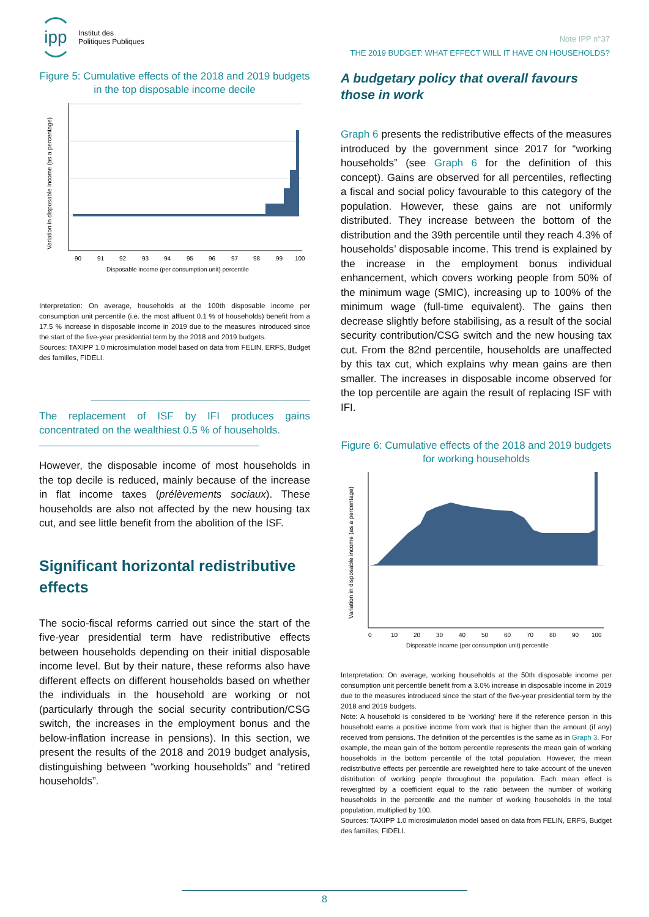ipp
Institut des
Politiques Publiques
Note IPP n°37
THE 2019 BUDGET: WHAT EFFECT WILL IT HAVE ON HOUSEHOLDS?
Figure 5: Cumulative effects of the 2018 and 2019 budgets in the top disposable income decile
90
91
92
93
94
95
96
97
98
99
100
Disposable income (per consumption unit) percentile
Variation in disposable income (as a percentage)
Interpretation: On average, households at the 100th disposable income per consumption unit percentile (i.e. the most affluent 0.1 % of households) benefit from a 17.5 % increase in disposable income in 2019 due to the measures introduced since the start of the five-year presidential term by the 2018 and 2019 budgets.
Sources: TAXIPP 1.0 microsimulation model based on data from FELIN, ERFS, Budget des familles, FIDELI.
The replacement of ISF by IFI produces gains concentrated on the wealthiest 0.5 % of households.
However, the disposable income of most households in the top decile is reduced, mainly because of the increase in flat income taxes (prélèvements sociaux). These households are also not affected by the new housing tax cut, and see little benefit from the abolition of the ISF.
Significant horizontal redistributive effects
The socio-fiscal reforms carried out since the start of the five-year presidential term have redistributive effects between households depending on their initial disposable income level. But by their nature, these reforms also have different effects on different households based on whether the individuals in the household are working or not (particularly through the social security contribution/CSG switch, the increases in the employment bonus and the below-inflation increase in pensions). In this section, we present the results of the 2018 and 2019 budget analysis, distinguishing between “working households” and “retired households”.
A budgetary policy that overall favours those in work
Graph 6 presents the redistributive effects of the measures introduced by the government since 2017 for “working households” (see Graph 6 for the definition of this concept). Gains are observed for all percentiles, reflecting a fiscal and social policy favourable to this category of the population. However, these gains are not uniformly distributed. They increase between the bottom of the distribution and the 39th percentile until they reach 4.3% of households’ disposable income. This trend is explained by the increase in the employment bonus individual enhancement, which covers working people from 50% of the minimum wage (SMIC), increasing up to 100% of the minimum wage (full-time equivalent). The gains then decrease slightly before stabilising, as a result of the social security contribution/CSG switch and the new housing tax cut. From the 82nd percentile, households are unaffected by this tax cut, which explains why mean gains are then smaller. The increases in disposable income observed for the top percentile are again the result of replacing ISF with IFI.
Figure 6: Cumulative effects of the 2018 and 2019 budgets for working households
0
10
20
30
40
50
60
70
80
90
100
Disposable income (per consumption unit) percentile
Variation in disposable income (as a percentage)
Interpretation: On average, working households at the 50th disposable income per consumption unit percentile benefit from a 3.0% increase in disposable income in 2019 due to the measures introduced since the start of the five-year presidential term by the 2018 and 2019 budgets.
Note: A household is considered to be ‘working’ here if the reference person in this household earns a positive income from work that is higher than the amount (if any) received from pensions. The definition of the percentiles is the same as in Graph 3. For example, the mean gain of the bottom percentile represents the mean gain of working households in the bottom percentile of the total population. However, the mean redistributive effects per percentile are reweighted here to take account of the uneven distribution of working people throughout the population. Each mean effect is reweighted by a coefficient equal to the ratio between the number of working households in the percentile and the number of working households in the total population, multiplied by 100.
Sources: TAXIPP 1.0 microsimulation model based on data from FELIN, ERFS, Budget des familles, FIDELI.
8